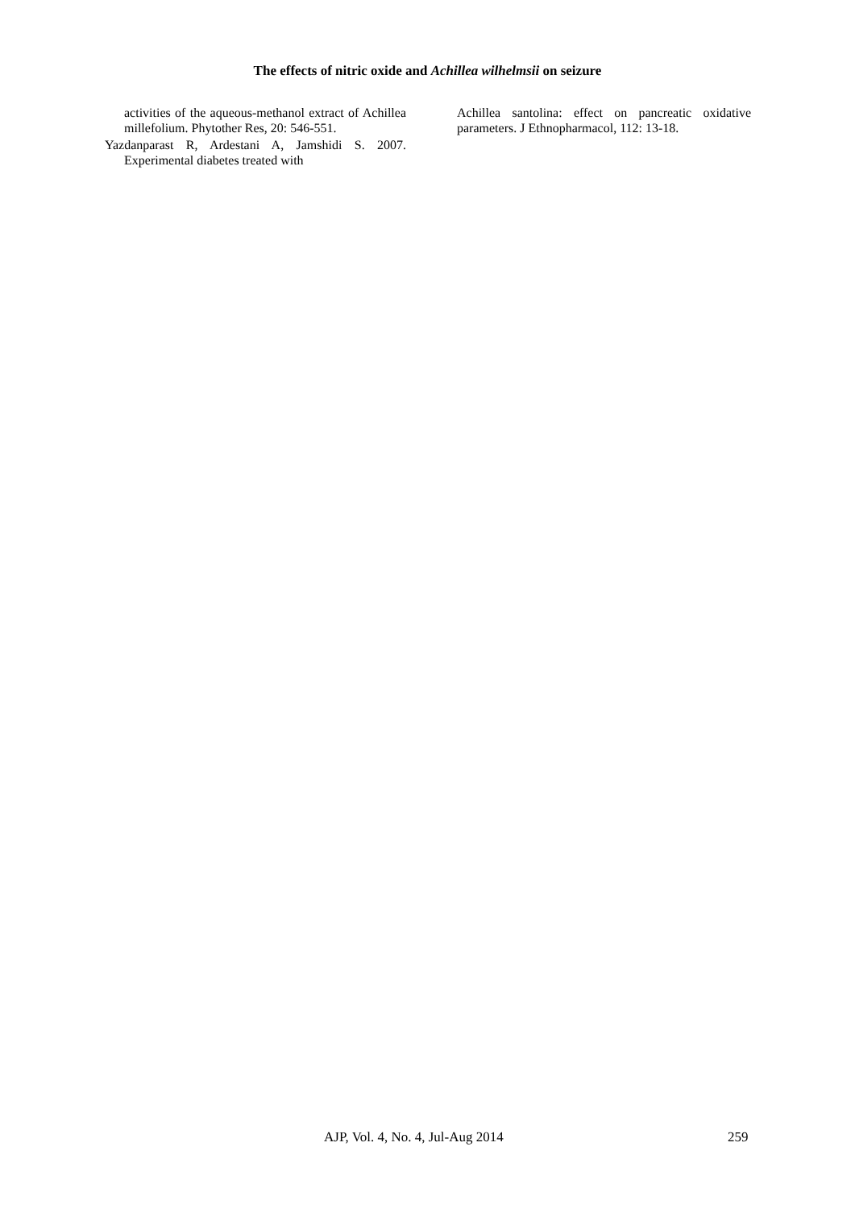The effects of nitric oxide and Achillea wilhelmsii on seizure
activities of the aqueous-methanol extract of Achillea millefolium. Phytother Res, 20: 546-551.
Yazdanparast R, Ardestani A, Jamshidi S. 2007. Experimental diabetes treated with
Achillea santolina: effect on pancreatic oxidative parameters. J Ethnopharmacol, 112: 13-18.
AJP, Vol. 4, No. 4, Jul-Aug 2014 259